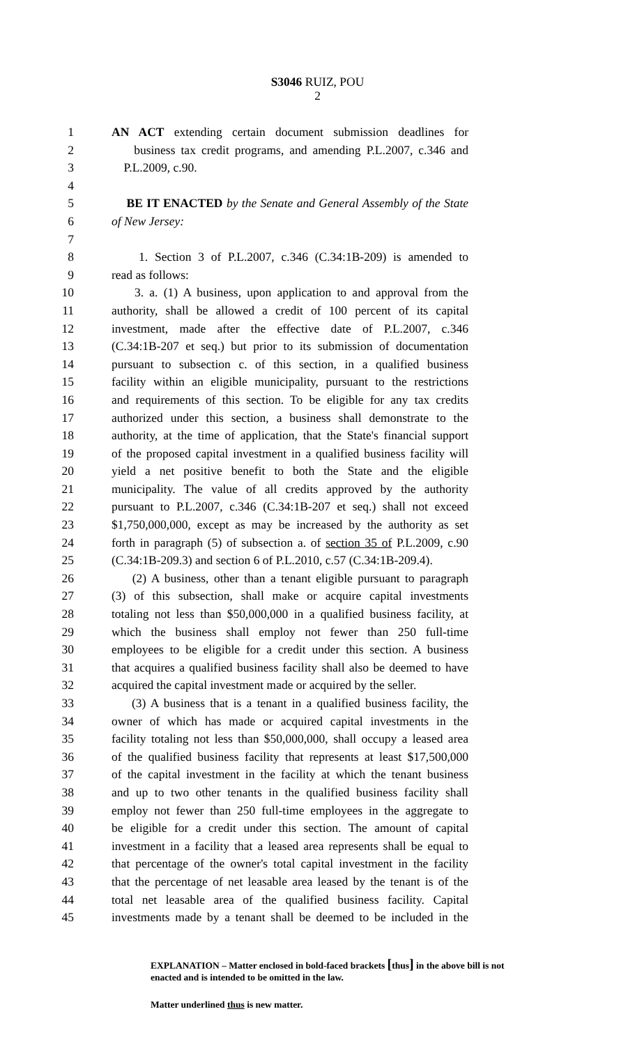S3046 RUIZ, POU
2
1 AN ACT extending certain document submission deadlines for
2 business tax credit programs, and amending P.L.2007, c.346 and
3 P.L.2009, c.90.
4
5 BE IT ENACTED by the Senate and General Assembly of the State
6 of New Jersey:
7
8 1. Section 3 of P.L.2007, c.346 (C.34:1B-209) is amended to
9 read as follows:
10 3. a. (1) A business, upon application to and approval from the
11 authority, shall be allowed a credit of 100 percent of its capital
12 investment, made after the effective date of P.L.2007, c.346
13 (C.34:1B-207 et seq.) but prior to its submission of documentation
14 pursuant to subsection c. of this section, in a qualified business
15 facility within an eligible municipality, pursuant to the restrictions
16 and requirements of this section. To be eligible for any tax credits
17 authorized under this section, a business shall demonstrate to the
18 authority, at the time of application, that the State's financial support
19 of the proposed capital investment in a qualified business facility will
20 yield a net positive benefit to both the State and the eligible
21 municipality. The value of all credits approved by the authority
22 pursuant to P.L.2007, c.346 (C.34:1B-207 et seq.) shall not exceed
23 $1,750,000,000, except as may be increased by the authority as set
24 forth in paragraph (5) of subsection a. of section 35 of P.L.2009, c.90
25 (C.34:1B-209.3) and section 6 of P.L.2010, c.57 (C.34:1B-209.4).
26 (2) A business, other than a tenant eligible pursuant to paragraph
27 (3) of this subsection, shall make or acquire capital investments
28 totaling not less than $50,000,000 in a qualified business facility, at
29 which the business shall employ not fewer than 250 full-time
30 employees to be eligible for a credit under this section. A business
31 that acquires a qualified business facility shall also be deemed to have
32 acquired the capital investment made or acquired by the seller.
33 (3) A business that is a tenant in a qualified business facility, the
34 owner of which has made or acquired capital investments in the
35 facility totaling not less than $50,000,000, shall occupy a leased area
36 of the qualified business facility that represents at least $17,500,000
37 of the capital investment in the facility at which the tenant business
38 and up to two other tenants in the qualified business facility shall
39 employ not fewer than 250 full-time employees in the aggregate to
40 be eligible for a credit under this section. The amount of capital
41 investment in a facility that a leased area represents shall be equal to
42 that percentage of the owner's total capital investment in the facility
43 that the percentage of net leasable area leased by the tenant is of the
44 total net leasable area of the qualified business facility. Capital
45 investments made by a tenant shall be deemed to be included in the
EXPLANATION – Matter enclosed in bold-faced brackets [thus] in the above bill is not enacted and is intended to be omitted in the law.
Matter underlined thus is new matter.